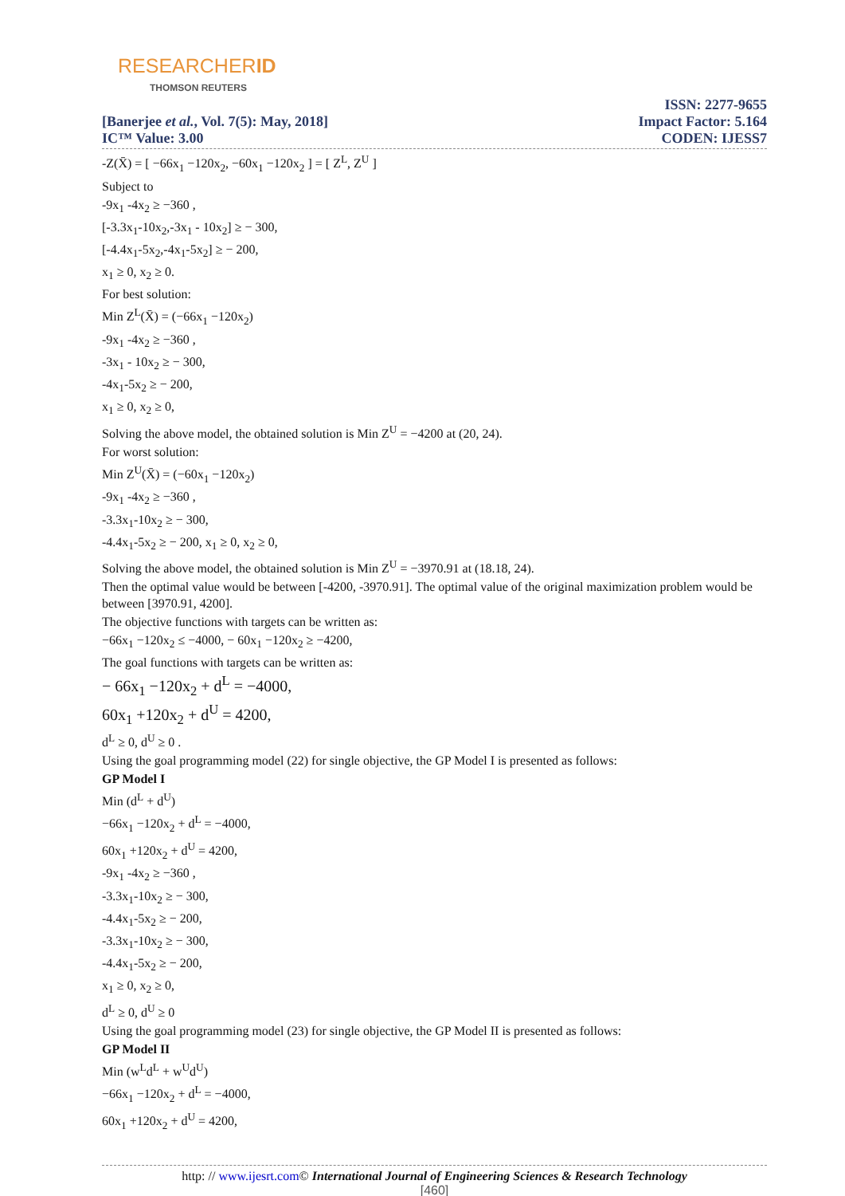RESEARCHERID
THOMSON REUTERS
[Banerjee et al., Vol. 7(5): May, 2018]
IC™ Value: 3.00
ISSN: 2277-9655
Impact Factor: 5.164
CODEN: IJESS7
-Z(X̄) = [ −66x<sub>1</sub> −120x<sub>2</sub>, −60x<sub>1</sub> −120x<sub>2</sub> ] = [ Z<sup>L</sup>, Z<sup>U</sup> ]
Subject to
-9x<sub>1</sub> -4x<sub>2</sub> ≥ −360 ,
[-3.3x<sub>1</sub>-10x<sub>2</sub>,-3x<sub>1</sub> - 10x<sub>2</sub>] ≥ − 300,
[-4.4x<sub>1</sub>-5x<sub>2</sub>,-4x<sub>1</sub>-5x<sub>2</sub>] ≥ − 200,
x<sub>1</sub> ≥ 0, x<sub>2</sub> ≥ 0.
For best solution:
Min Z<sup>L</sup>(X̄) = (−66x<sub>1</sub> −120x<sub>2</sub>)
-9x<sub>1</sub> -4x<sub>2</sub> ≥ −360 ,
-3x<sub>1</sub> - 10x<sub>2</sub> ≥ − 300,
-4x<sub>1</sub>-5x<sub>2</sub> ≥ − 200,
x<sub>1</sub> ≥ 0, x<sub>2</sub> ≥ 0,
Solving the above model, the obtained solution is Min Z<sup>U</sup> = −4200 at (20, 24).
For worst solution:
Min Z<sup>U</sup>(X̄) = (−60x<sub>1</sub> −120x<sub>2</sub>)
-9x<sub>1</sub> -4x<sub>2</sub> ≥ −360 ,
-3.3x<sub>1</sub>-10x<sub>2</sub> ≥ − 300,
-4.4x<sub>1</sub>-5x<sub>2</sub> ≥ − 200, x<sub>1</sub> ≥ 0, x<sub>2</sub> ≥ 0,
Solving the above model, the obtained solution is Min Z<sup>U</sup> = −3970.91 at (18.18, 24).
Then the optimal value would be between [-4200, -3970.91]. The optimal value of the original maximization problem would be between [3970.91, 4200].
The objective functions with targets can be written as:
−66x<sub>1</sub> −120x<sub>2</sub> ≤ −4000, − 60x<sub>1</sub> −120x<sub>2</sub> ≥ −4200,
The goal functions with targets can be written as:
− 66x<sub>1</sub> −120x<sub>2</sub> + d<sup>L</sup> = −4000,
60x<sub>1</sub> +120x<sub>2</sub> + d<sup>U</sup> = 4200,
d<sup>L</sup> ≥ 0, d<sup>U</sup> ≥ 0 .
Using the goal programming model (22) for single objective, the GP Model I is presented as follows:
GP Model I
Min (d<sup>L</sup> + d<sup>U</sup>)
−66x<sub>1</sub> −120x<sub>2</sub> + d<sup>L</sup> = −4000,
60x<sub>1</sub> +120x<sub>2</sub> + d<sup>U</sup> = 4200,
-9x<sub>1</sub> -4x<sub>2</sub> ≥ −360 ,
-3.3x<sub>1</sub>-10x<sub>2</sub> ≥ − 300,
-4.4x<sub>1</sub>-5x<sub>2</sub> ≥ − 200,
-3.3x<sub>1</sub>-10x<sub>2</sub> ≥ − 300,
-4.4x<sub>1</sub>-5x<sub>2</sub> ≥ − 200,
x<sub>1</sub> ≥ 0, x<sub>2</sub> ≥ 0,
d<sup>L</sup> ≥ 0, d<sup>U</sup> ≥ 0
Using the goal programming model (23) for single objective, the GP Model II is presented as follows:
GP Model II
Min (w<sup>L</sup>d<sup>L</sup> + w<sup>U</sup>d<sup>U</sup>)
−66x<sub>1</sub> −120x<sub>2</sub> + d<sup>L</sup> = −4000,
60x<sub>1</sub> +120x<sub>2</sub> + d<sup>U</sup> = 4200,
http: // www.ijesrt.com© International Journal of Engineering Sciences & Research Technology
[460]